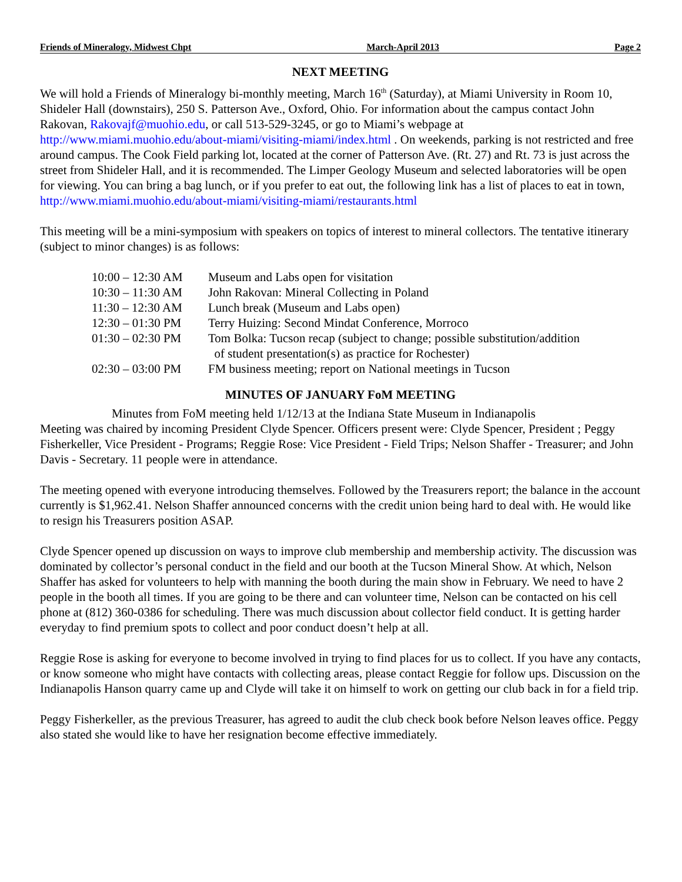Friends of Mineralogy, Midwest Chpt March-April 2013 Page 2
NEXT MEETING
We will hold a Friends of Mineralogy bi-monthly meeting, March 16<sup>th</sup> (Saturday), at Miami University in Room 10, Shideler Hall (downstairs), 250 S. Patterson Ave., Oxford, Ohio. For information about the campus contact John Rakovan, Rakovajf@muohio.edu, or call 513-529-3245, or go to Miami’s webpage at http://www.miami.muohio.edu/about-miami/visiting-miami/index.html . On weekends, parking is not restricted and free around campus. The Cook Field parking lot, located at the corner of Patterson Ave. (Rt. 27) and Rt. 73 is just across the street from Shideler Hall, and it is recommended. The Limper Geology Museum and selected laboratories will be open for viewing. You can bring a bag lunch, or if you prefer to eat out, the following link has a list of places to eat in town, http://www.miami.muohio.edu/about-miami/visiting-miami/restaurants.html
This meeting will be a mini-symposium with speakers on topics of interest to mineral collectors. The tentative itinerary (subject to minor changes) is as follows:
| 10:00 – 12:30 AM | Museum and Labs open for visitation |
| 10:30 – 11:30 AM | John Rakovan: Mineral Collecting in Poland |
| 11:30 – 12:30 AM | Lunch break (Museum and Labs open) |
| 12:30 – 01:30 PM | Terry Huizing: Second Mindat Conference, Morroco |
| 01:30 – 02:30 PM | Tom Bolka: Tucson recap (subject to change; possible substitution/addition of student presentation(s) as practice for Rochester) |
| 02:30 – 03:00 PM | FM business meeting; report on National meetings in Tucson |
MINUTES OF JANUARY FoM MEETING
Minutes from FoM meeting held 1/12/13 at the Indiana State Museum in Indianapolis
Meeting was chaired by incoming President Clyde Spencer. Officers present were: Clyde Spencer, President ; Peggy Fisherkeller, Vice President - Programs; Reggie Rose: Vice President - Field Trips; Nelson Shaffer - Treasurer; and John Davis - Secretary. 11 people were in attendance.
The meeting opened with everyone introducing themselves. Followed by the Treasurers report; the balance in the account currently is $1,962.41. Nelson Shaffer announced concerns with the credit union being hard to deal with. He would like to resign his Treasurers position ASAP.
Clyde Spencer opened up discussion on ways to improve club membership and membership activity. The discussion was dominated by collector’s personal conduct in the field and our booth at the Tucson Mineral Show. At which, Nelson Shaffer has asked for volunteers to help with manning the booth during the main show in February. We need to have 2 people in the booth all times. If you are going to be there and can volunteer time, Nelson can be contacted on his cell phone at (812) 360-0386 for scheduling. There was much discussion about collector field conduct. It is getting harder everyday to find premium spots to collect and poor conduct doesn’t help at all.
Reggie Rose is asking for everyone to become involved in trying to find places for us to collect. If you have any contacts, or know someone who might have contacts with collecting areas, please contact Reggie for follow ups. Discussion on the Indianapolis Hanson quarry came up and Clyde will take it on himself to work on getting our club back in for a field trip.
Peggy Fisherkeller, as the previous Treasurer, has agreed to audit the club check book before Nelson leaves office. Peggy also stated she would like to have her resignation become effective immediately.